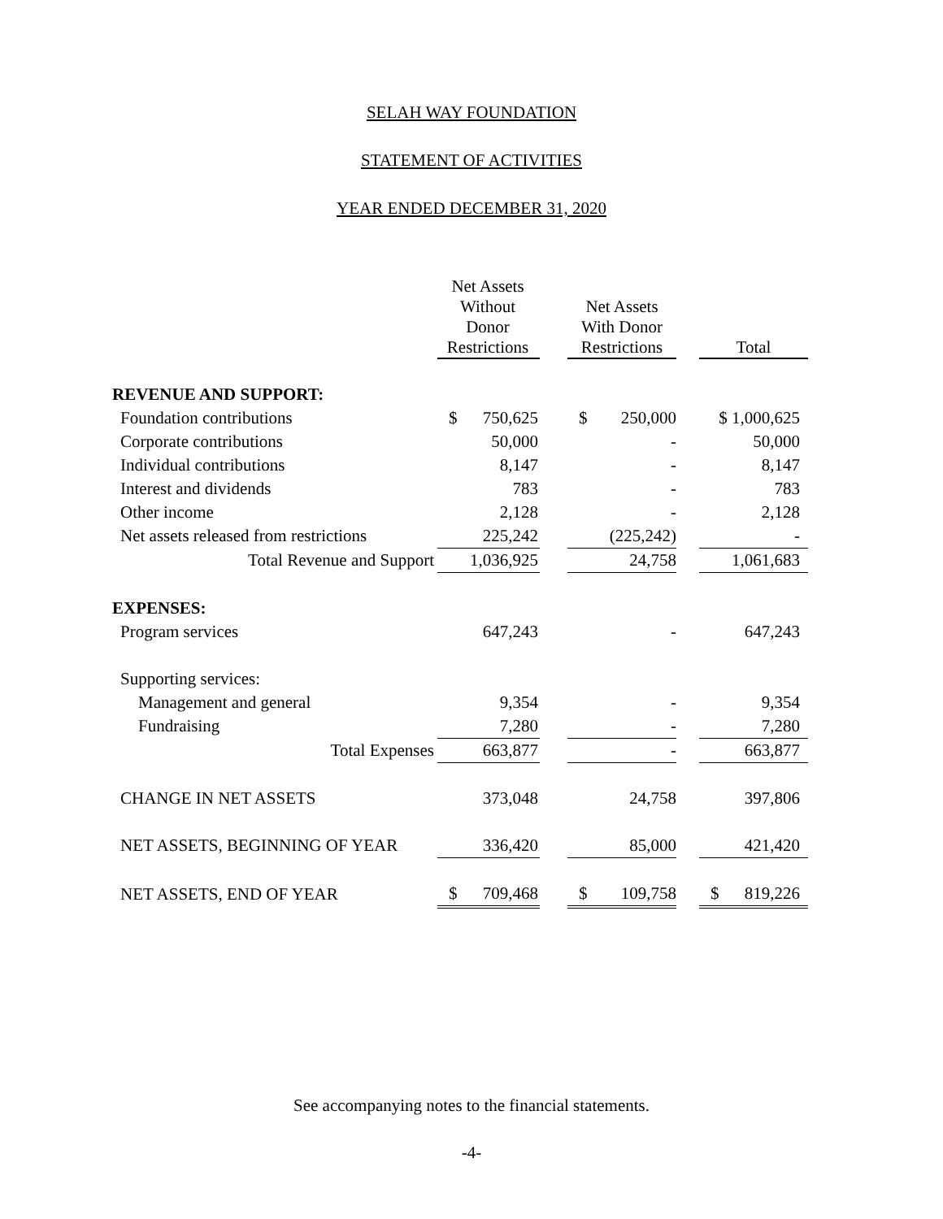SELAH WAY FOUNDATION
STATEMENT OF ACTIVITIES
YEAR ENDED DECEMBER 31, 2020
| | Net Assets Without Donor Restrictions | | Net Assets With Donor Restrictions | | Total |
| --- | --- | --- | --- | --- | --- |
| REVENUE AND SUPPORT: | | | | | |
| Foundation contributions | $ 750,625 | | $ 250,000 | | $ 1,000,625 |
| Corporate contributions | 50,000 | | - | | 50,000 |
| Individual contributions | 8,147 | | - | | 8,147 |
| Interest and dividends | 783 | | - | | 783 |
| Other income | 2,128 | | - | | 2,128 |
| Net assets released from restrictions | 225,242 | | (225,242) | | - |
| Total Revenue and Support | 1,036,925 | | 24,758 | | 1,061,683 |
| EXPENSES: | | | | | |
| Program services | 647,243 | | - | | 647,243 |
| Supporting services: | | | | | |
| Management and general | 9,354 | | - | | 9,354 |
| Fundraising | 7,280 | | - | | 7,280 |
| Total Expenses | 663,877 | | - | | 663,877 |
| CHANGE IN NET ASSETS | 373,048 | | 24,758 | | 397,806 |
| NET ASSETS, BEGINNING OF YEAR | 336,420 | | 85,000 | | 421,420 |
| NET ASSETS, END OF YEAR | $ 709,468 | | $ 109,758 | | $ 819,226 |
See accompanying notes to the financial statements.
-4-